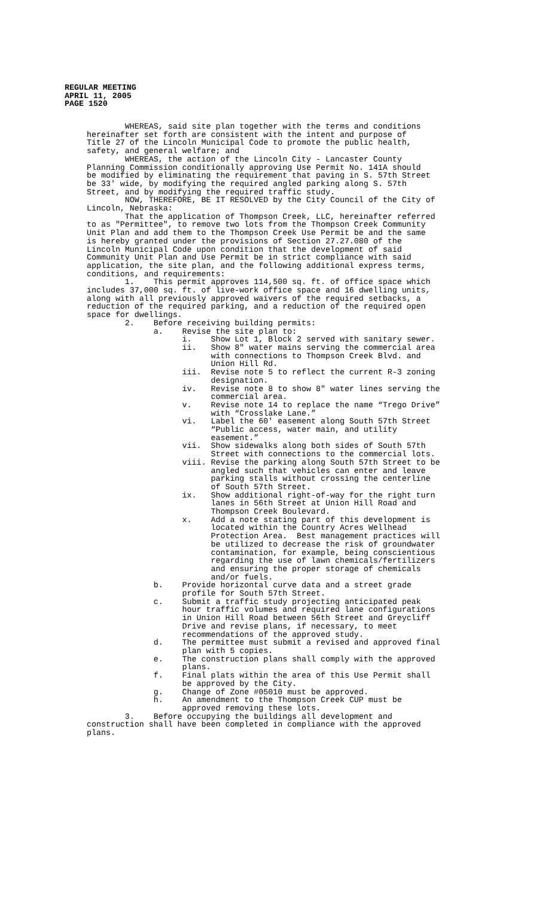REGULAR MEETING
APRIL 11, 2005
PAGE 1520
WHEREAS, said site plan together with the terms and conditions hereinafter set forth are consistent with the intent and purpose of Title 27 of the Lincoln Municipal Code to promote the public health, safety, and general welfare; and WHEREAS, the action of the Lincoln City - Lancaster County Planning Commission conditionally approving Use Permit No. 141A should be modified by eliminating the requirement that paving in S. 57th Street be 33' wide, by modifying the required angled parking along S. 57th Street, and by modifying the required traffic study. NOW, THEREFORE, BE IT RESOLVED by the City Council of the City of Lincoln, Nebraska: That the application of Thompson Creek, LLC, hereinafter referred to as "Permittee", to remove two lots from the Thompson Creek Community Unit Plan and add them to the Thompson Creek Use Permit be and the same is hereby granted under the provisions of Section 27.27.080 of the Lincoln Municipal Code upon condition that the development of said Community Unit Plan and Use Permit be in strict compliance with said application, the site plan, and the following additional express terms, conditions, and requirements: 1. This permit approves 114,500 sq. ft. of office space which includes 37,000 sq. ft. of live-work office space and 16 dwelling units, along with all previously approved waivers of the required setbacks, a reduction of the required parking, and a reduction of the required open space for dwellings. 2. Before receiving building permits: a. Revise the site plan to: i. Show Lot 1, Block 2 served with sanitary sewer. ii. Show 8" water mains serving the commercial area with connections to Thompson Creek Blvd. and Union Hill Rd. iii. Revise note 5 to reflect the current R-3 zoning designation. iv. Revise note 8 to show 8" water lines serving the commercial area. v. Revise note 14 to replace the name “Trego Drive” with “Crosslake Lane.” vi. Label the 60' easement along South 57th Street “Public access, water main, and utility easement.” vii. Show sidewalks along both sides of South 57th Street with connections to the commercial lots. viii. Revise the parking along South 57th Street to be angled such that vehicles can enter and leave parking stalls without crossing the centerline of South 57th Street. ix. Show additional right-of-way for the right turn lanes in 56th Street at Union Hill Road and Thompson Creek Boulevard. x. Add a note stating part of this development is located within the Country Acres Wellhead Protection Area. Best management practices will be utilized to decrease the risk of groundwater contamination, for example, being conscientious regarding the use of lawn chemicals/fertilizers and ensuring the proper storage of chemicals and/or fuels. b. Provide horizontal curve data and a street grade profile for South 57th Street. c. Submit a traffic study projecting anticipated peak hour traffic volumes and required lane configurations in Union Hill Road between 56th Street and Greycliff Drive and revise plans, if necessary, to meet recommendations of the approved study. d. The permittee must submit a revised and approved final plan with 5 copies. e. The construction plans shall comply with the approved plans. f. Final plats within the area of this Use Permit shall be approved by the City. g. Change of Zone #05010 must be approved. h. An amendment to the Thompson Creek CUP must be approved removing these lots. 3. Before occupying the buildings all development and construction shall have been completed in compliance with the approved plans.